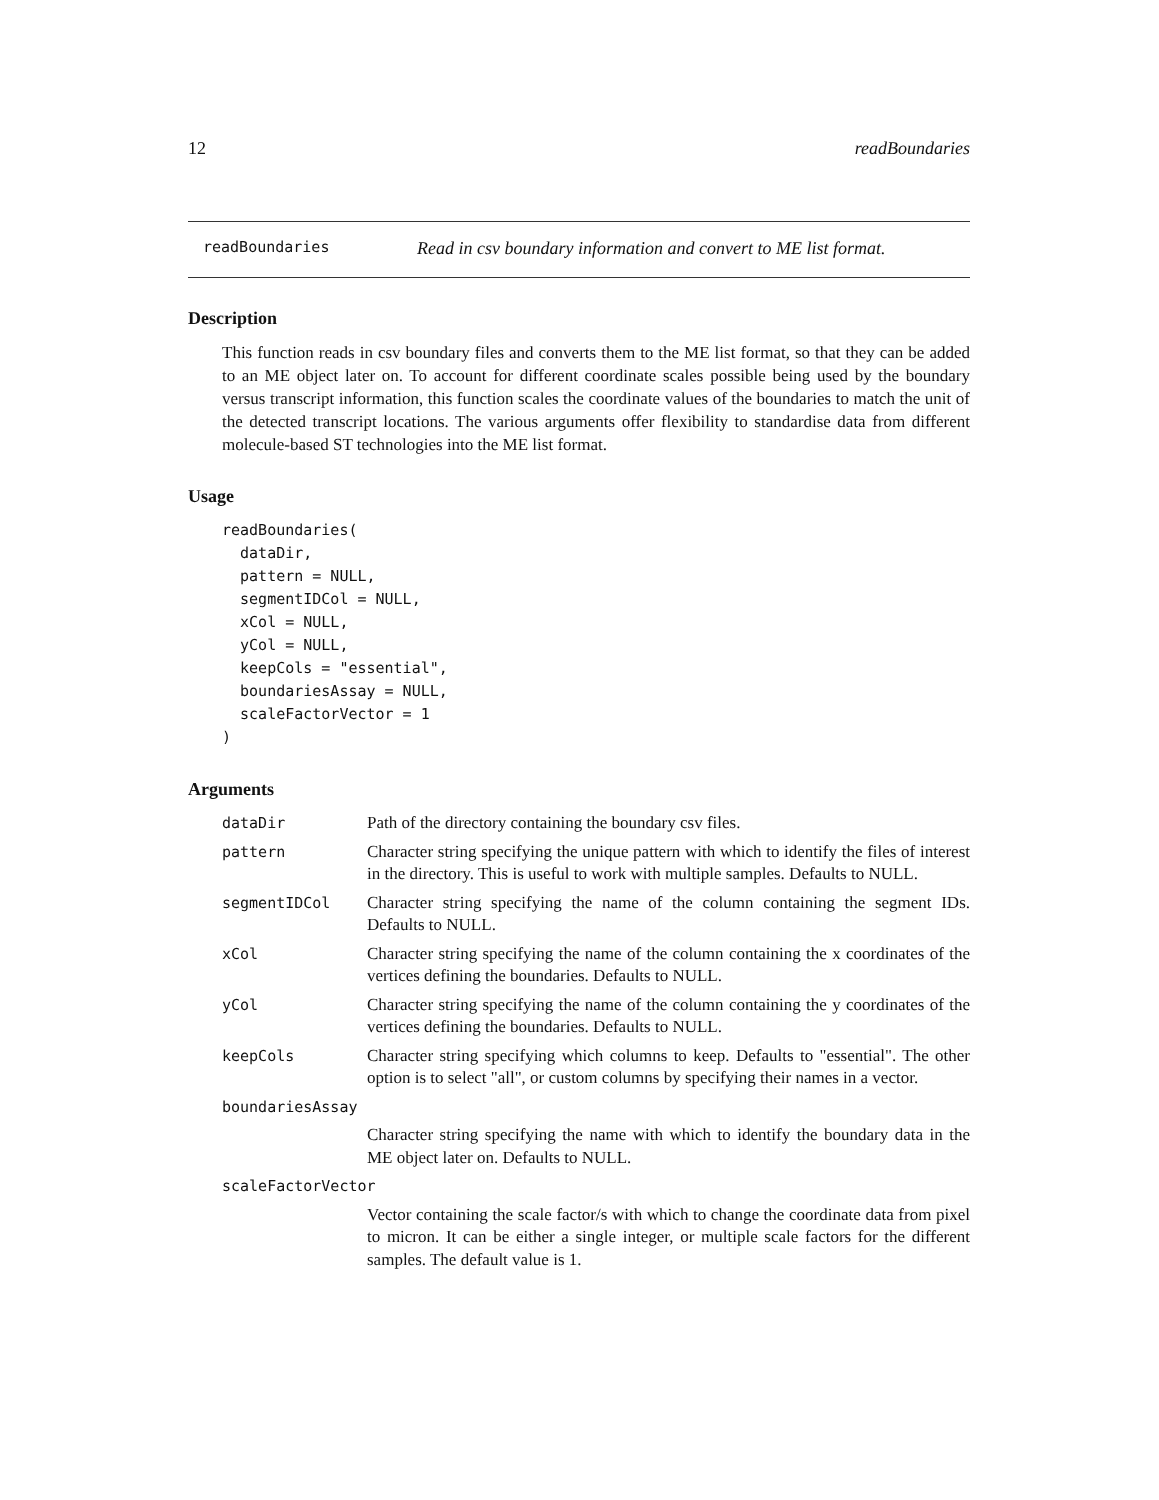12 readBoundaries
readBoundaries Read in csv boundary information and convert to ME list format.
Description
This function reads in csv boundary files and converts them to the ME list format, so that they can be added to an ME object later on. To account for different coordinate scales possible being used by the boundary versus transcript information, this function scales the coordinate values of the boundaries to match the unit of the detected transcript locations. The various arguments offer flexibility to standardise data from different molecule-based ST technologies into the ME list format.
Usage
readBoundaries(
  dataDir,
  pattern = NULL,
  segmentIDCol = NULL,
  xCol = NULL,
  yCol = NULL,
  keepCols = "essential",
  boundariesAssay = NULL,
  scaleFactorVector = 1
)
Arguments
| dataDir | Path of the directory containing the boundary csv files. |
| pattern | Character string specifying the unique pattern with which to identify the files of interest in the directory. This is useful to work with multiple samples. Defaults to NULL. |
| segmentIDCol | Character string specifying the name of the column containing the segment IDs. Defaults to NULL. |
| xCol | Character string specifying the name of the column containing the x coordinates of the vertices defining the boundaries. Defaults to NULL. |
| yCol | Character string specifying the name of the column containing the y coordinates of the vertices defining the boundaries. Defaults to NULL. |
| keepCols | Character string specifying which columns to keep. Defaults to "essential". The other option is to select "all", or custom columns by specifying their names in a vector. |
| boundariesAssay | |
| | Character string specifying the name with which to identify the boundary data in the ME object later on. Defaults to NULL. |
| scaleFactorVector | |
| | Vector containing the scale factor/s with which to change the coordinate data from pixel to micron. It can be either a single integer, or multiple scale factors for the different samples. The default value is 1. |